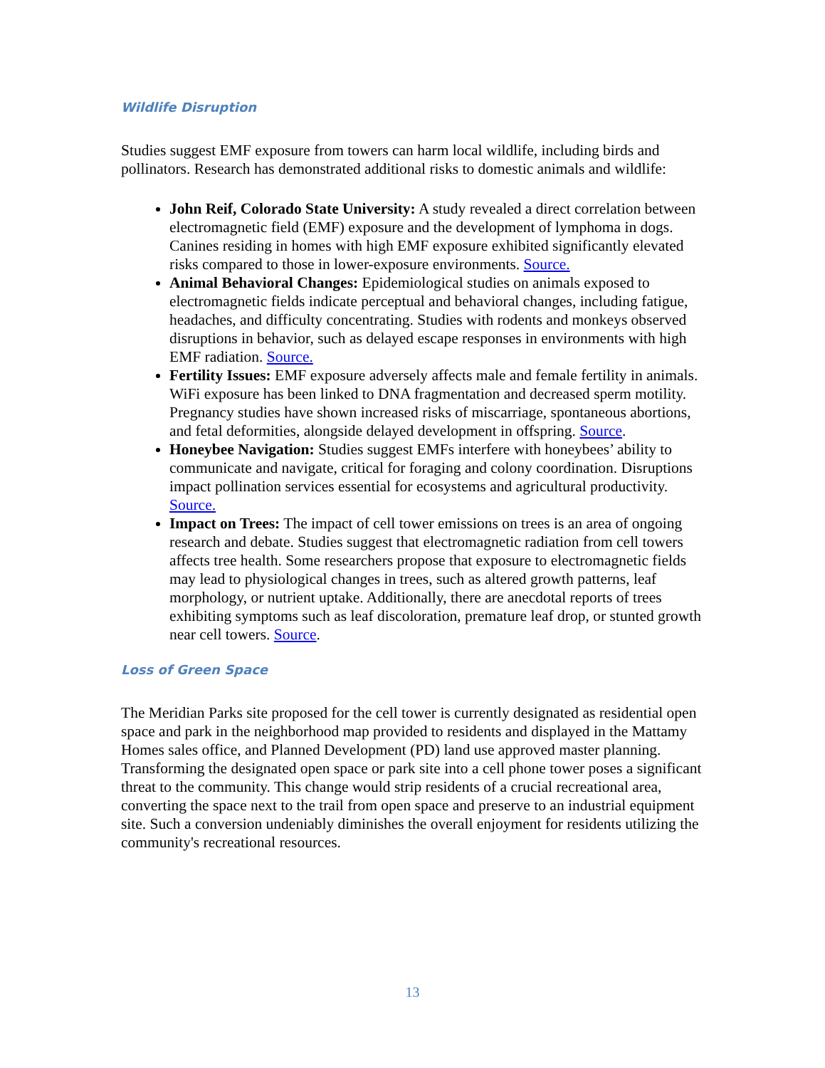Wildlife Disruption
Studies suggest EMF exposure from towers can harm local wildlife, including birds and pollinators. Research has demonstrated additional risks to domestic animals and wildlife:
John Reif, Colorado State University: A study revealed a direct correlation between electromagnetic field (EMF) exposure and the development of lymphoma in dogs. Canines residing in homes with high EMF exposure exhibited significantly elevated risks compared to those in lower-exposure environments. Source.
Animal Behavioral Changes: Epidemiological studies on animals exposed to electromagnetic fields indicate perceptual and behavioral changes, including fatigue, headaches, and difficulty concentrating. Studies with rodents and monkeys observed disruptions in behavior, such as delayed escape responses in environments with high EMF radiation. Source.
Fertility Issues: EMF exposure adversely affects male and female fertility in animals. WiFi exposure has been linked to DNA fragmentation and decreased sperm motility. Pregnancy studies have shown increased risks of miscarriage, spontaneous abortions, and fetal deformities, alongside delayed development in offspring. Source.
Honeybee Navigation: Studies suggest EMFs interfere with honeybees’ ability to communicate and navigate, critical for foraging and colony coordination. Disruptions impact pollination services essential for ecosystems and agricultural productivity. Source.
Impact on Trees: The impact of cell tower emissions on trees is an area of ongoing research and debate. Studies suggest that electromagnetic radiation from cell towers affects tree health. Some researchers propose that exposure to electromagnetic fields may lead to physiological changes in trees, such as altered growth patterns, leaf morphology, or nutrient uptake. Additionally, there are anecdotal reports of trees exhibiting symptoms such as leaf discoloration, premature leaf drop, or stunted growth near cell towers. Source.
Loss of Green Space
The Meridian Parks site proposed for the cell tower is currently designated as residential open space and park in the neighborhood map provided to residents and displayed in the Mattamy Homes sales office, and Planned Development (PD) land use approved master planning. Transforming the designated open space or park site into a cell phone tower poses a significant threat to the community. This change would strip residents of a crucial recreational area, converting the space next to the trail from open space and preserve to an industrial equipment site. Such a conversion undeniably diminishes the overall enjoyment for residents utilizing the community's recreational resources.
13